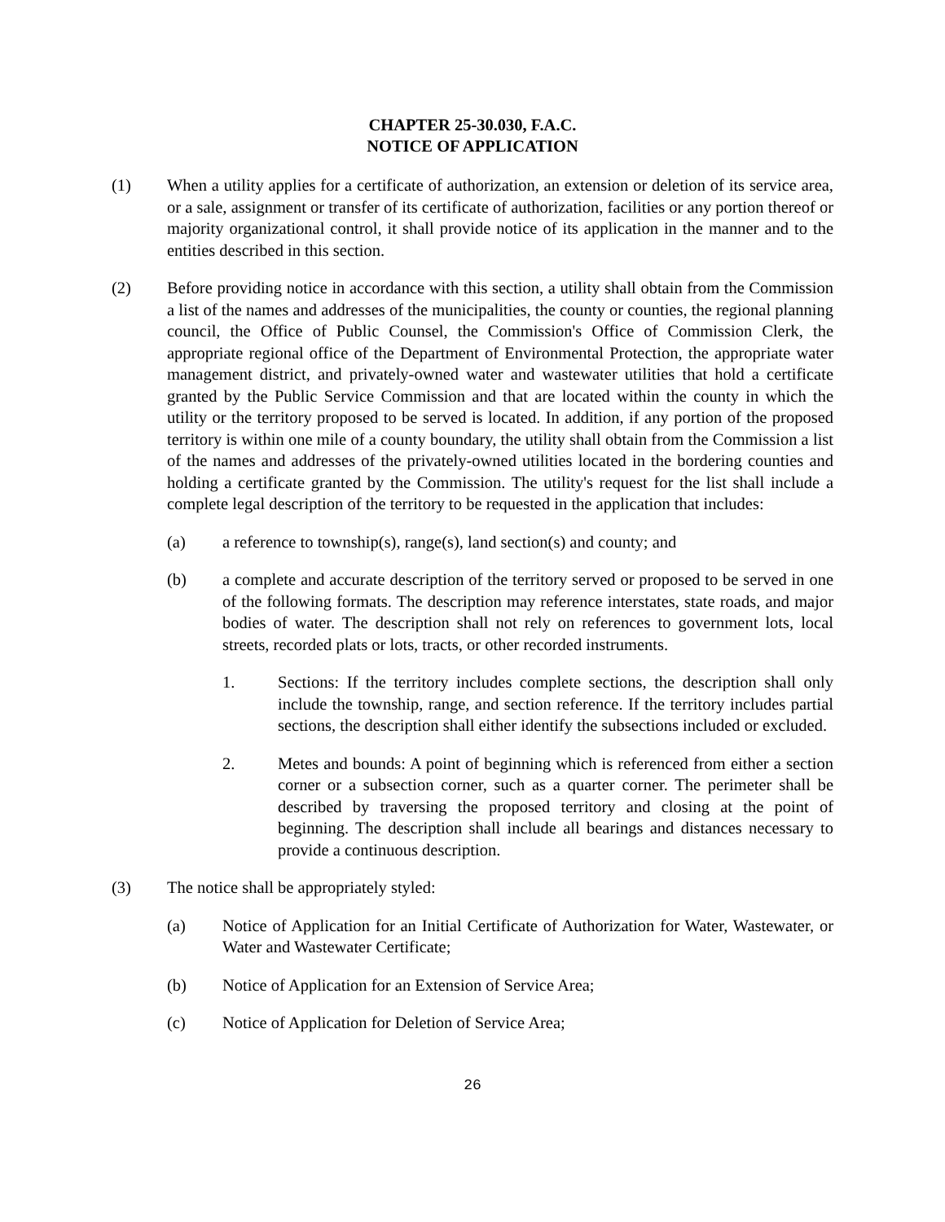CHAPTER 25-30.030, F.A.C.
NOTICE OF APPLICATION
(1) When a utility applies for a certificate of authorization, an extension or deletion of its service area, or a sale, assignment or transfer of its certificate of authorization, facilities or any portion thereof or majority organizational control, it shall provide notice of its application in the manner and to the entities described in this section.
(2) Before providing notice in accordance with this section, a utility shall obtain from the Commission a list of the names and addresses of the municipalities, the county or counties, the regional planning council, the Office of Public Counsel, the Commission's Office of Commission Clerk, the appropriate regional office of the Department of Environmental Protection, the appropriate water management district, and privately-owned water and wastewater utilities that hold a certificate granted by the Public Service Commission and that are located within the county in which the utility or the territory proposed to be served is located. In addition, if any portion of the proposed territory is within one mile of a county boundary, the utility shall obtain from the Commission a list of the names and addresses of the privately-owned utilities located in the bordering counties and holding a certificate granted by the Commission. The utility's request for the list shall include a complete legal description of the territory to be requested in the application that includes:
(a) a reference to township(s), range(s), land section(s) and county; and
(b) a complete and accurate description of the territory served or proposed to be served in one of the following formats. The description may reference interstates, state roads, and major bodies of water. The description shall not rely on references to government lots, local streets, recorded plats or lots, tracts, or other recorded instruments.
1. Sections: If the territory includes complete sections, the description shall only include the township, range, and section reference. If the territory includes partial sections, the description shall either identify the subsections included or excluded.
2. Metes and bounds: A point of beginning which is referenced from either a section corner or a subsection corner, such as a quarter corner. The perimeter shall be described by traversing the proposed territory and closing at the point of beginning. The description shall include all bearings and distances necessary to provide a continuous description.
(3) The notice shall be appropriately styled:
(a) Notice of Application for an Initial Certificate of Authorization for Water, Wastewater, or Water and Wastewater Certificate;
(b) Notice of Application for an Extension of Service Area;
(c) Notice of Application for Deletion of Service Area;
26